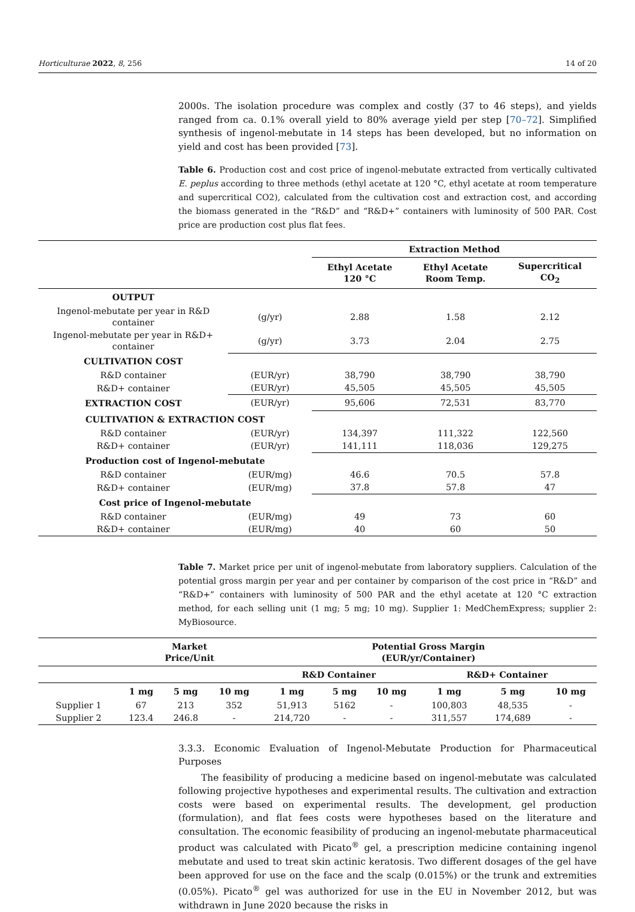Horticulturae 2022, 8, 256 14 of 20
2000s. The isolation procedure was complex and costly (37 to 46 steps), and yields ranged from ca. 0.1% overall yield to 80% average yield per step [70–72]. Simplified synthesis of ingenol-mebutate in 14 steps has been developed, but no information on yield and cost has been provided [73].
Table 6. Production cost and cost price of ingenol-mebutate extracted from vertically cultivated E. peplus according to three methods (ethyl acetate at 120 °C, ethyl acetate at room temperature and supercritical CO2), calculated from the cultivation cost and extraction cost, and according the biomass generated in the “R&D” and “R&D+” containers with luminosity of 500 PAR. Cost price are production cost plus flat fees.
| | | Extraction Method | | |
| --- | --- | --- | --- | --- |
| | | Ethyl Acetate 120 °C | Ethyl Acetate Room Temp. | Supercritical CO<sub>2</sub> |
| OUTPUT | | | | |
| Ingenol-mebutate per year in R&D container | (g/yr) | 2.88 | 1.58 | 2.12 |
| Ingenol-mebutate per year in R&D+ container | (g/yr) | 3.73 | 2.04 | 2.75 |
| CULTIVATION COST | | | | |
| R&D container | (EUR/yr) | 38,790 | 38,790 | 38,790 |
| R&D+ container | (EUR/yr) | 45,505 | 45,505 | 45,505 |
| EXTRACTION COST | (EUR/yr) | 95,606 | 72,531 | 83,770 |
| CULTIVATION & EXTRACTION COST | | | | |
| R&D container | (EUR/yr) | 134,397 | 111,322 | 122,560 |
| R&D+ container | (EUR/yr) | 141,111 | 118,036 | 129,275 |
| Production cost of Ingenol-mebutate | | | | |
| R&D container | (EUR/mg) | 46.6 | 70.5 | 57.8 |
| R&D+ container | (EUR/mg) | 37.8 | 57.8 | 47 |
| Cost price of Ingenol-mebutate | | | | |
| R&D container | (EUR/mg) | 49 | 73 | 60 |
| R&D+ container | (EUR/mg) | 40 | 60 | 50 |
Table 7. Market price per unit of ingenol-mebutate from laboratory suppliers. Calculation of the potential gross margin per year and per container by comparison of the cost price in “R&D” and “R&D+” containers with luminosity of 500 PAR and the ethyl acetate at 120 °C extraction method, for each selling unit (1 mg; 5 mg; 10 mg). Supplier 1: MedChemExpress; supplier 2: MyBiosource.
| | Market Price/Unit | | | Potential Gross Margin (EUR/yr/Container) | | | | | |
| --- | --- | --- | --- | --- | --- | --- | --- | --- | --- |
| | | | | R&D Container | | | R&D+ Container | | |
| | 1 mg | 5 mg | 10 mg | 1 mg | 5 mg | 10 mg | 1 mg | 5 mg | 10 mg |
| Supplier 1 | 67 | 213 | 352 | 51,913 | 5162 | - | 100,803 | 48,535 | - |
| Supplier 2 | 123.4 | 246.8 | - | 214,720 | - | - | 311,557 | 174,689 | - |
3.3.3. Economic Evaluation of Ingenol-Mebutate Production for Pharmaceutical Purposes
The feasibility of producing a medicine based on ingenol-mebutate was calculated following projective hypotheses and experimental results. The cultivation and extraction costs were based on experimental results. The development, gel production (formulation), and flat fees costs were hypotheses based on the literature and consultation. The economic feasibility of producing an ingenol-mebutate pharmaceutical product was calculated with Picato<sup>®</sup> gel, a prescription medicine containing ingenol mebutate and used to treat skin actinic keratosis. Two different dosages of the gel have been approved for use on the face and the scalp (0.015%) or the trunk and extremities (0.05%). Picato<sup>®</sup> gel was authorized for use in the EU in November 2012, but was withdrawn in June 2020 because the risks in